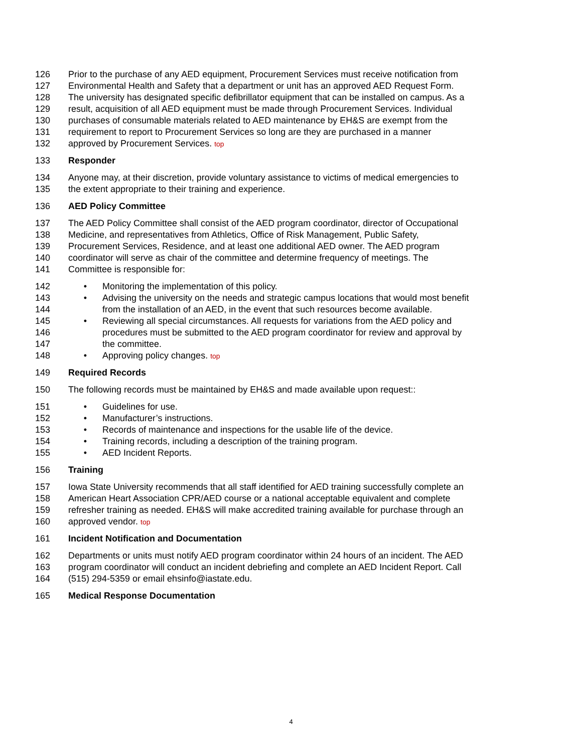126 Prior to the purchase of any AED equipment, Procurement Services must receive notification from
127 Environmental Health and Safety that a department or unit has an approved AED Request Form.
128 The university has designated specific defibrillator equipment that can be installed on campus. As a
129 result, acquisition of all AED equipment must be made through Procurement Services. Individual
130 purchases of consumable materials related to AED maintenance by EH&S are exempt from the
131 requirement to report to Procurement Services so long are they are purchased in a manner
132 approved by Procurement Services. top
133 Responder
134 Anyone may, at their discretion, provide voluntary assistance to victims of medical emergencies to
135 the extent appropriate to their training and experience.
136 AED Policy Committee
137 The AED Policy Committee shall consist of the AED program coordinator, director of Occupational
138 Medicine, and representatives from Athletics, Office of Risk Management, Public Safety,
139 Procurement Services, Residence, and at least one additional AED owner. The AED program
140 coordinator will serve as chair of the committee and determine frequency of meetings. The
141 Committee is responsible for:
142 • Monitoring the implementation of this policy.
143 • Advising the university on the needs and strategic campus locations that would most benefit
144 from the installation of an AED, in the event that such resources become available.
145 • Reviewing all special circumstances. All requests for variations from the AED policy and
146 procedures must be submitted to the AED program coordinator for review and approval by
147 the committee.
148 • Approving policy changes. top
149 Required Records
150 The following records must be maintained by EH&S and made available upon request::
151 • Guidelines for use.
152 • Manufacturer’s instructions.
153 • Records of maintenance and inspections for the usable life of the device.
154 • Training records, including a description of the training program.
155 • AED Incident Reports.
156 Training
157 Iowa State University recommends that all staff identified for AED training successfully complete an
158 American Heart Association CPR/AED course or a national acceptable equivalent and complete
159 refresher training as needed. EH&S will make accredited training available for purchase through an
160 approved vendor. top
161 Incident Notification and Documentation
162 Departments or units must notify AED program coordinator within 24 hours of an incident. The AED
163 program coordinator will conduct an incident debriefing and complete an AED Incident Report. Call
164 (515) 294-5359 or email ehsinfo@iastate.edu.
165 Medical Response Documentation
4